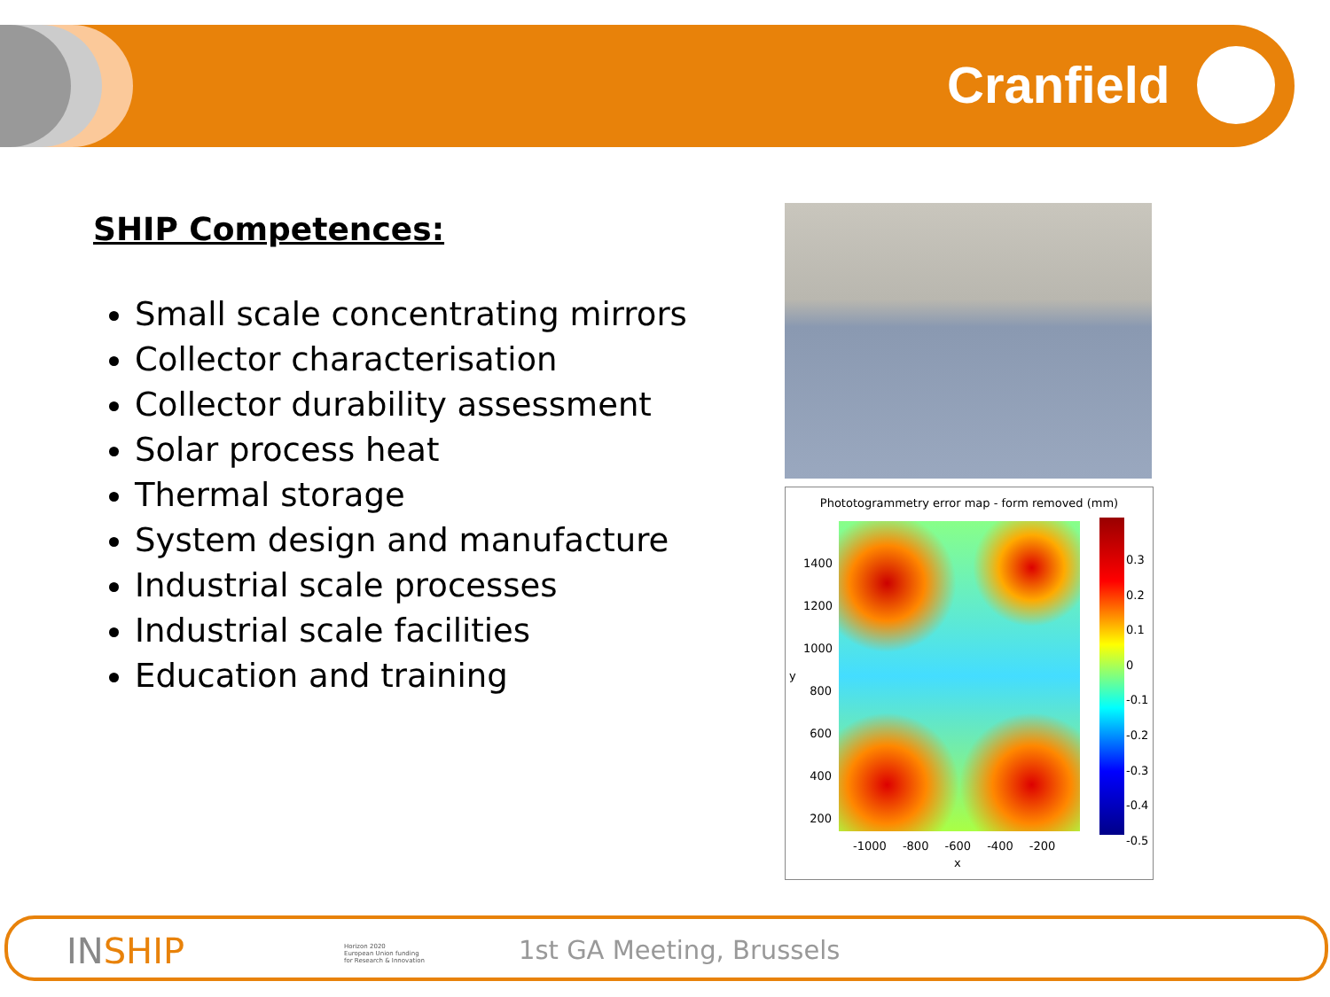Cranfield
SHIP Competences:
Small scale concentrating mirrors
Collector characterisation
Collector durability assessment
Solar process heat
Thermal storage
System design and manufacture
Industrial scale processes
Industrial scale facilities
Education and training
Phototogrammetry error map - form removed (mm)
1400
1200
1000
800
600
400
200
y
0.3
0.2
0.1
0
-0.1
-0.2
-0.3
-0.4
-0.5
-1000 -800 -600 -400 -200
x
IN SHIP
Horizon 2020
European Union funding
for Research & Innovation
1st GA Meeting, Brussels